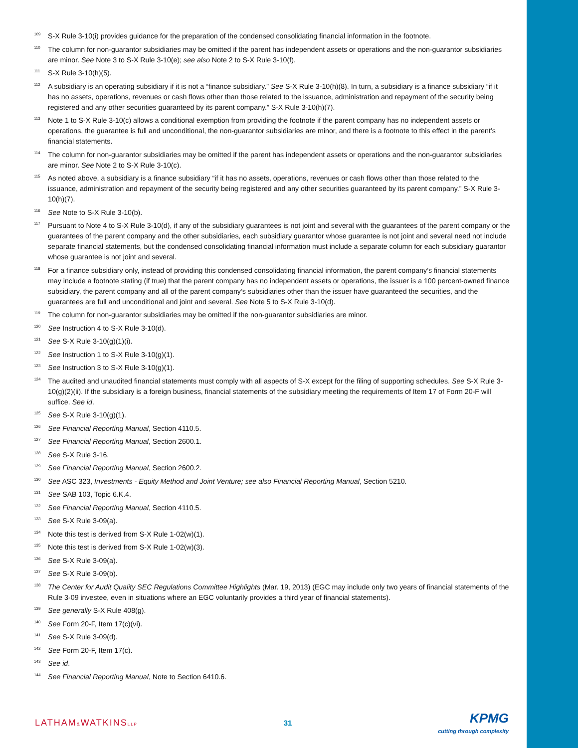<sup>109</sup>
S-X Rule 3-10(i) provides guidance for the preparation of the condensed consolidating financial information in the footnote.
<sup>110</sup>
The column for non-guarantor subsidiaries may be omitted if the parent has independent assets or operations and the non-guarantor subsidiaries are minor. See Note 3 to S-X Rule 3-10(e); see also Note 2 to S-X Rule 3-10(f).
<sup>111</sup>
S-X Rule 3-10(h)(5).
<sup>112</sup>
A subsidiary is an operating subsidiary if it is not a “finance subsidiary.” See S-X Rule 3-10(h)(8). In turn, a subsidiary is a finance subsidiary “if it has no assets, operations, revenues or cash flows other than those related to the issuance, administration and repayment of the security being registered and any other securities guaranteed by its parent company.” S-X Rule 3-10(h)(7).
<sup>113</sup>
Note 1 to S-X Rule 3-10(c) allows a conditional exemption from providing the footnote if the parent company has no independent assets or operations, the guarantee is full and unconditional, the non-guarantor subsidiaries are minor, and there is a footnote to this effect in the parent’s financial statements.
<sup>114</sup>
The column for non-guarantor subsidiaries may be omitted if the parent has independent assets or operations and the non-guarantor subsidiaries are minor. See Note 2 to S-X Rule 3-10(c).
<sup>115</sup>
As noted above, a subsidiary is a finance subsidiary “if it has no assets, operations, revenues or cash flows other than those related to the issuance, administration and repayment of the security being registered and any other securities guaranteed by its parent company.” S-X Rule 3-10(h)(7).
<sup>116</sup>
See Note to S-X Rule 3-10(b).
<sup>117</sup>
Pursuant to Note 4 to S-X Rule 3-10(d), if any of the subsidiary guarantees is not joint and several with the guarantees of the parent company or the guarantees of the parent company and the other subsidiaries, each subsidiary guarantor whose guarantee is not joint and several need not include separate financial statements, but the condensed consolidating financial information must include a separate column for each subsidiary guarantor whose guarantee is not joint and several.
<sup>118</sup>
For a finance subsidiary only, instead of providing this condensed consolidating financial information, the parent company’s financial statements may include a footnote stating (if true) that the parent company has no independent assets or operations, the issuer is a 100 percent-owned finance subsidiary, the parent company and all of the parent company’s subsidiaries other than the issuer have guaranteed the securities, and the guarantees are full and unconditional and joint and several. See Note 5 to S-X Rule 3-10(d).
<sup>119</sup>
The column for non-guarantor subsidiaries may be omitted if the non-guarantor subsidiaries are minor.
<sup>120</sup>
See Instruction 4 to S-X Rule 3-10(d).
<sup>121</sup>
See S-X Rule 3-10(g)(1)(i).
<sup>122</sup>
See Instruction 1 to S-X Rule 3-10(g)(1).
<sup>123</sup>
See Instruction 3 to S-X Rule 3-10(g)(1).
<sup>124</sup>
The audited and unaudited financial statements must comply with all aspects of S-X except for the filing of supporting schedules. See S-X Rule 3-10(g)(2)(ii). If the subsidiary is a foreign business, financial statements of the subsidiary meeting the requirements of Item 17 of Form 20-F will suffice. See id.
<sup>125</sup>
See S-X Rule 3-10(g)(1).
<sup>126</sup>
See Financial Reporting Manual, Section 4110.5.
<sup>127</sup>
See Financial Reporting Manual, Section 2600.1.
<sup>128</sup>
See S-X Rule 3-16.
<sup>129</sup>
See Financial Reporting Manual, Section 2600.2.
<sup>130</sup>
See ASC 323, Investments - Equity Method and Joint Venture; see also Financial Reporting Manual, Section 5210.
<sup>131</sup>
See SAB 103, Topic 6.K.4.
<sup>132</sup>
See Financial Reporting Manual, Section 4110.5.
<sup>133</sup>
See S-X Rule 3-09(a).
<sup>134</sup>
Note this test is derived from S-X Rule 1-02(w)(1).
<sup>135</sup>
Note this test is derived from S-X Rule 1-02(w)(3).
<sup>136</sup>
See S-X Rule 3-09(a).
<sup>137</sup>
See S-X Rule 3-09(b).
<sup>138</sup>
The Center for Audit Quality SEC Regulations Committee Highlights (Mar. 19, 2013) (EGC may include only two years of financial statements of the Rule 3-09 investee, even in situations where an EGC voluntarily provides a third year of financial statements).
<sup>139</sup>
See generally S-X Rule 408(g).
<sup>140</sup>
See Form 20-F, Item 17(c)(vi).
<sup>141</sup>
See S-X Rule 3-09(d).
<sup>142</sup>
See Form 20-F, Item 17(c).
<sup>143</sup>
See id.
<sup>144</sup>
See Financial Reporting Manual, Note to Section 6410.6.
LATHAM&WATKINSLLP
31
KPMG
cutting through complexity